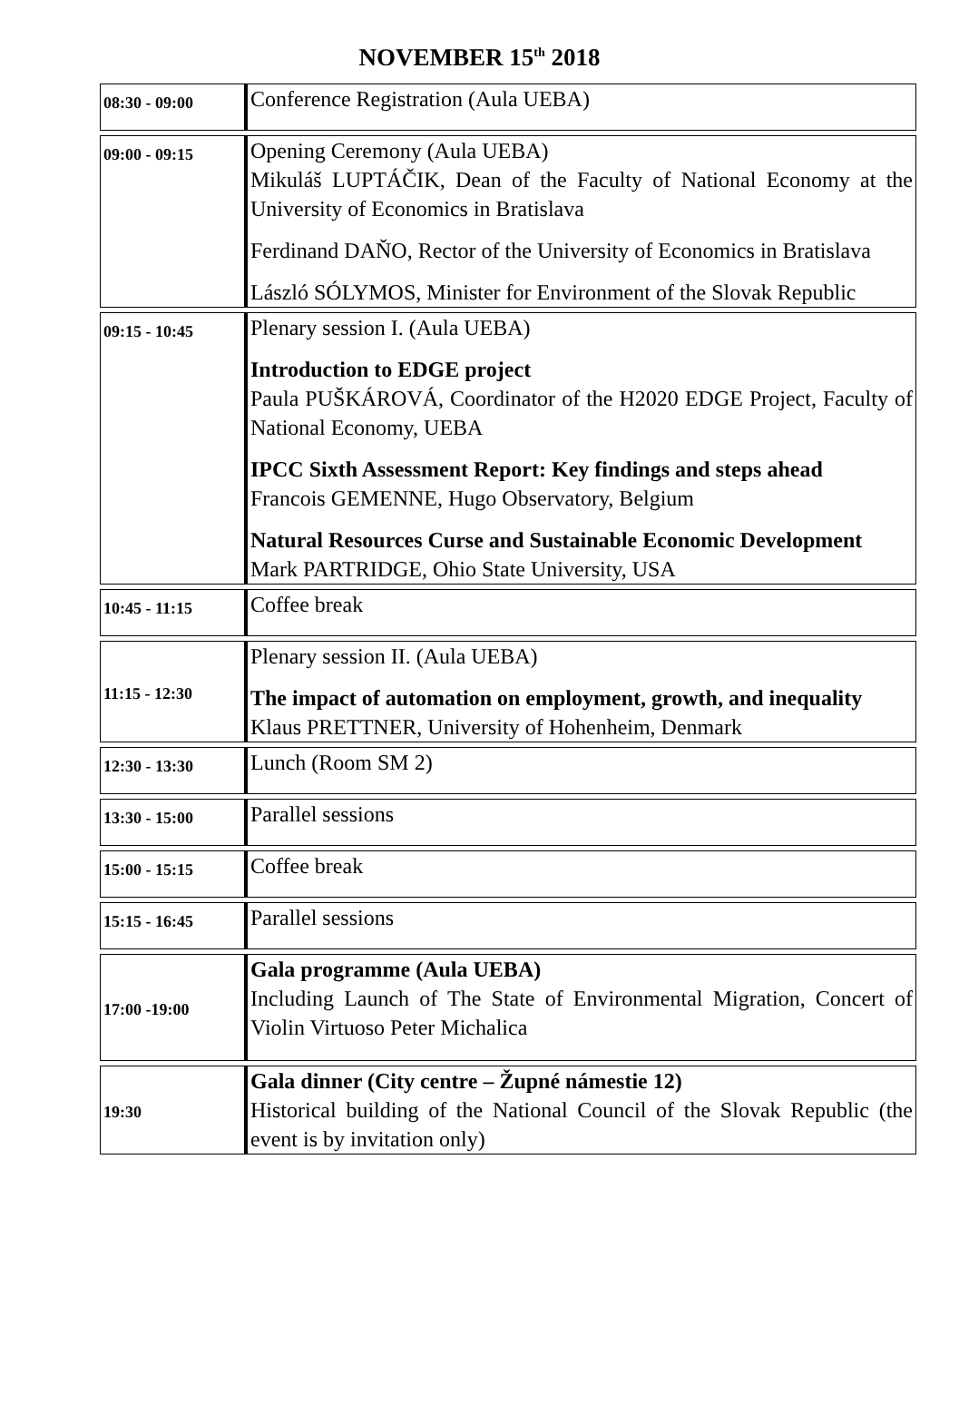NOVEMBER 15<sup>th</sup> 2018
| 08:30 - 09:00 | Conference Registration (Aula UEBA) |
| 09:00 - 09:15 | Opening Ceremony (Aula UEBA) Mikuláš LUPTÁČIK, Dean of the Faculty of National Economy at the University of Economics in Bratislava Ferdinand DAŇO, Rector of the University of Economics in Bratislava László SÓLYMOS, Minister for Environment of the Slovak Republic |
| 09:15 - 10:45 | Plenary session I. (Aula UEBA) Introduction to EDGE project Paula PUŠKÁROVÁ, Coordinator of the H2020 EDGE Project, Faculty of National Economy, UEBA IPCC Sixth Assessment Report: Key findings and steps ahead Francois GEMENNE, Hugo Observatory, Belgium Natural Resources Curse and Sustainable Economic Development Mark PARTRIDGE, Ohio State University, USA |
| 10:45 - 11:15 | Coffee break |
| 11:15 - 12:30 | Plenary session II. (Aula UEBA) The impact of automation on employment, growth, and inequality Klaus PRETTNER, University of Hohenheim, Denmark |
| 12:30 - 13:30 | Lunch (Room SM 2) |
| 13:30 - 15:00 | Parallel sessions |
| 15:00 - 15:15 | Coffee break |
| 15:15 - 16:45 | Parallel sessions |
| 17:00 -19:00 | Gala programme (Aula UEBA) Including Launch of The State of Environmental Migration, Concert of Violin Virtuoso Peter Michalica |
| 19:30 | Gala dinner (City centre – Župné námestie 12) Historical building of the National Council of the Slovak Republic (the event is by invitation only) |